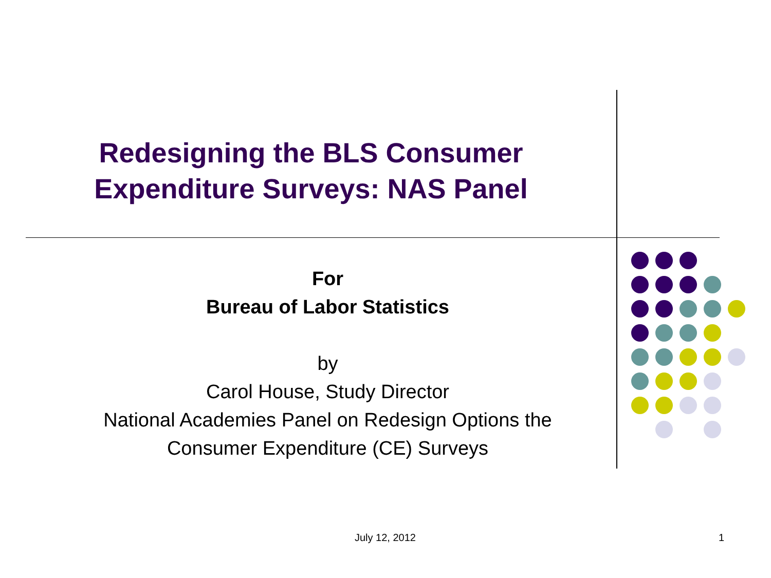Redesigning the BLS Consumer Expenditure Surveys: NAS Panel
For
Bureau of Labor Statistics
by
Carol House, Study Director
National Academies Panel on Redesign Options the Consumer Expenditure (CE) Surveys
July 12, 2012 1